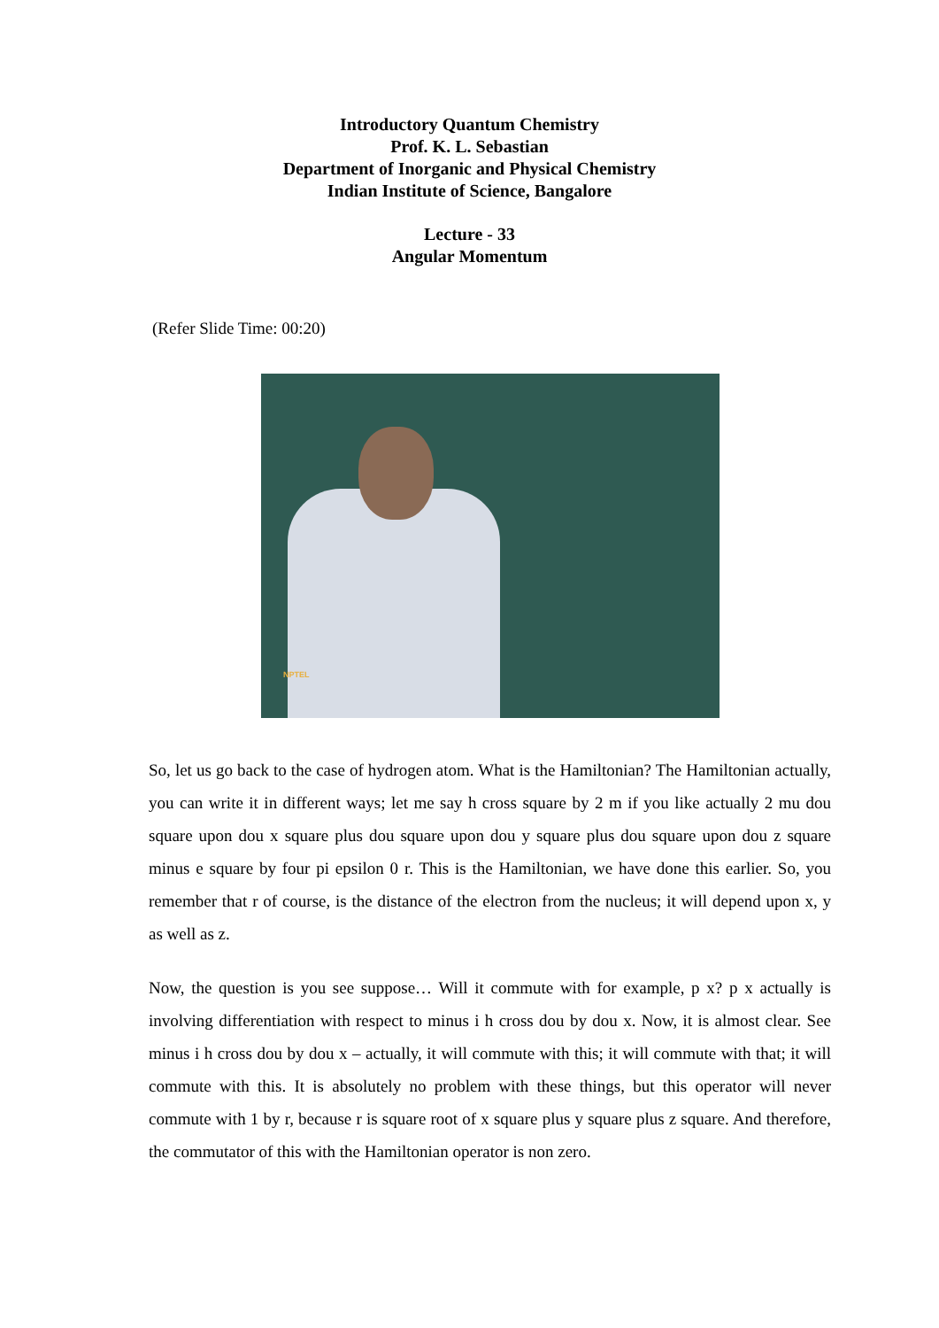Introductory Quantum Chemistry
Prof. K. L. Sebastian
Department of Inorganic and Physical Chemistry
Indian Institute of Science, Bangalore
Lecture - 33
Angular Momentum
(Refer Slide Time: 00:20)
NPTEL
So, let us go back to the case of hydrogen atom. What is the Hamiltonian? The Hamiltonian actually, you can write it in different ways; let me say h cross square by 2 m if you like actually 2 mu dou square upon dou x square plus dou square upon dou y square plus dou square upon dou z square minus e square by four pi epsilon 0 r. This is the Hamiltonian, we have done this earlier. So, you remember that r of course, is the distance of the electron from the nucleus; it will depend upon x, y as well as z.
Now, the question is you see suppose… Will it commute with for example, p x? p x actually is involving differentiation with respect to minus i h cross dou by dou x. Now, it is almost clear. See minus i h cross dou by dou x – actually, it will commute with this; it will commute with that; it will commute with this. It is absolutely no problem with these things, but this operator will never commute with 1 by r, because r is square root of x square plus y square plus z square. And therefore, the commutator of this with the Hamiltonian operator is non zero.